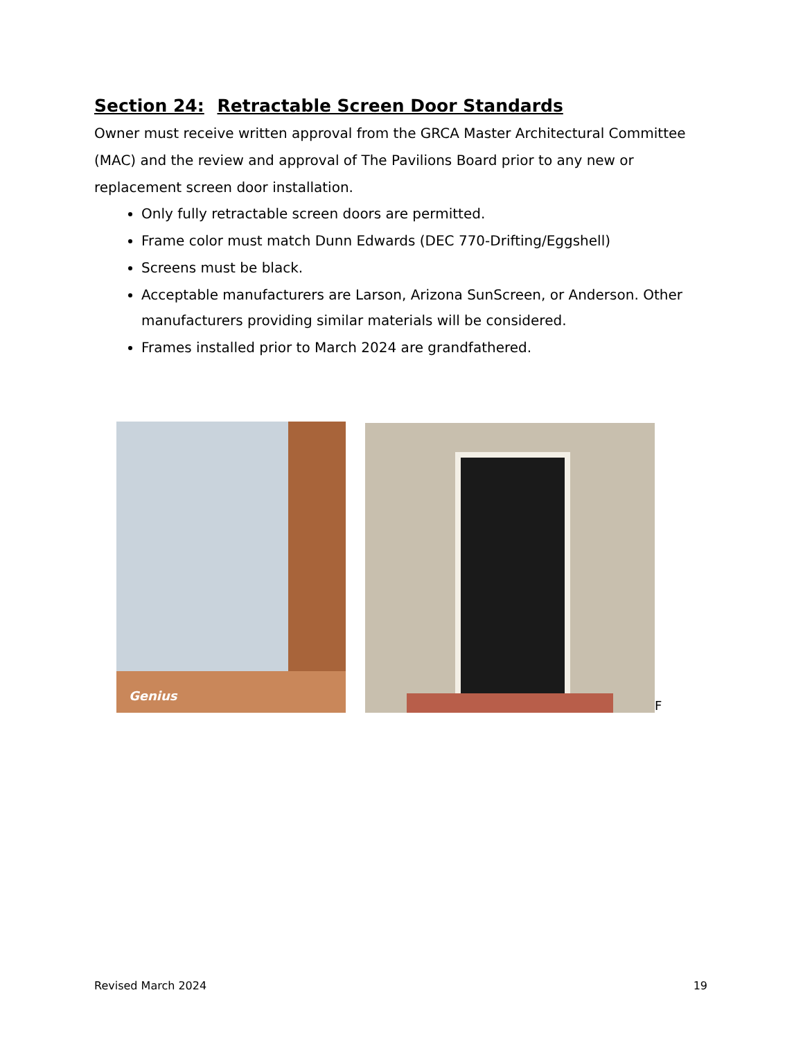Section 24: Retractable Screen Door Standards
Owner must receive written approval from the GRCA Master Architectural Committee (MAC) and the review and approval of The Pavilions Board prior to any new or replacement screen door installation.
Only fully retractable screen doors are permitted.
Frame color must match Dunn Edwards (DEC 770-Drifting/Eggshell)
Screens must be black.
Acceptable manufacturers are Larson, Arizona SunScreen, or Anderson. Other manufacturers providing similar materials will be considered.
Frames installed prior to March 2024 are grandfathered.
Genius
F
Revised March 2024 19